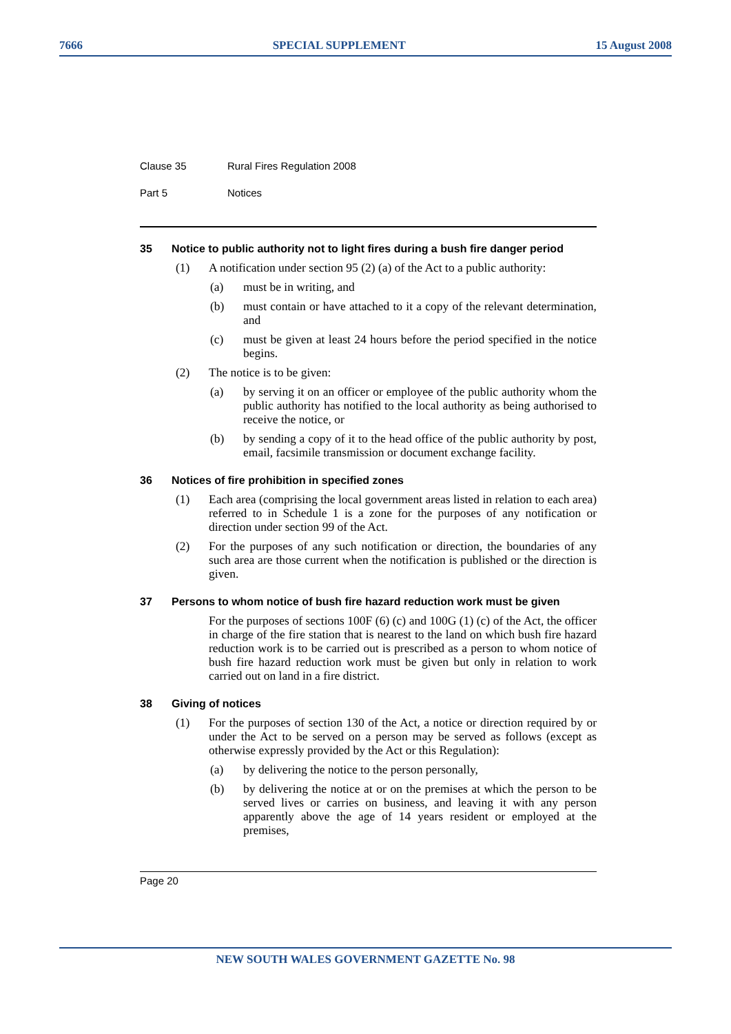7666 SPECIAL SUPPLEMENT 15 August 2008
Clause 35 Rural Fires Regulation 2008
Part 5 Notices
35 Notice to public authority not to light fires during a bush fire danger period
(1) A notification under section 95 (2) (a) of the Act to a public authority:
(a) must be in writing, and
(b) must contain or have attached to it a copy of the relevant determination, and
(c) must be given at least 24 hours before the period specified in the notice begins.
(2) The notice is to be given:
(a) by serving it on an officer or employee of the public authority whom the public authority has notified to the local authority as being authorised to receive the notice, or
(b) by sending a copy of it to the head office of the public authority by post, email, facsimile transmission or document exchange facility.
36 Notices of fire prohibition in specified zones
(1) Each area (comprising the local government areas listed in relation to each area) referred to in Schedule 1 is a zone for the purposes of any notification or direction under section 99 of the Act.
(2) For the purposes of any such notification or direction, the boundaries of any such area are those current when the notification is published or the direction is given.
37 Persons to whom notice of bush fire hazard reduction work must be given
For the purposes of sections 100F (6) (c) and 100G (1) (c) of the Act, the officer in charge of the fire station that is nearest to the land on which bush fire hazard reduction work is to be carried out is prescribed as a person to whom notice of bush fire hazard reduction work must be given but only in relation to work carried out on land in a fire district.
38 Giving of notices
(1) For the purposes of section 130 of the Act, a notice or direction required by or under the Act to be served on a person may be served as follows (except as otherwise expressly provided by the Act or this Regulation):
(a) by delivering the notice to the person personally,
(b) by delivering the notice at or on the premises at which the person to be served lives or carries on business, and leaving it with any person apparently above the age of 14 years resident or employed at the premises,
Page 20
NEW SOUTH WALES GOVERNMENT GAZETTE No. 98